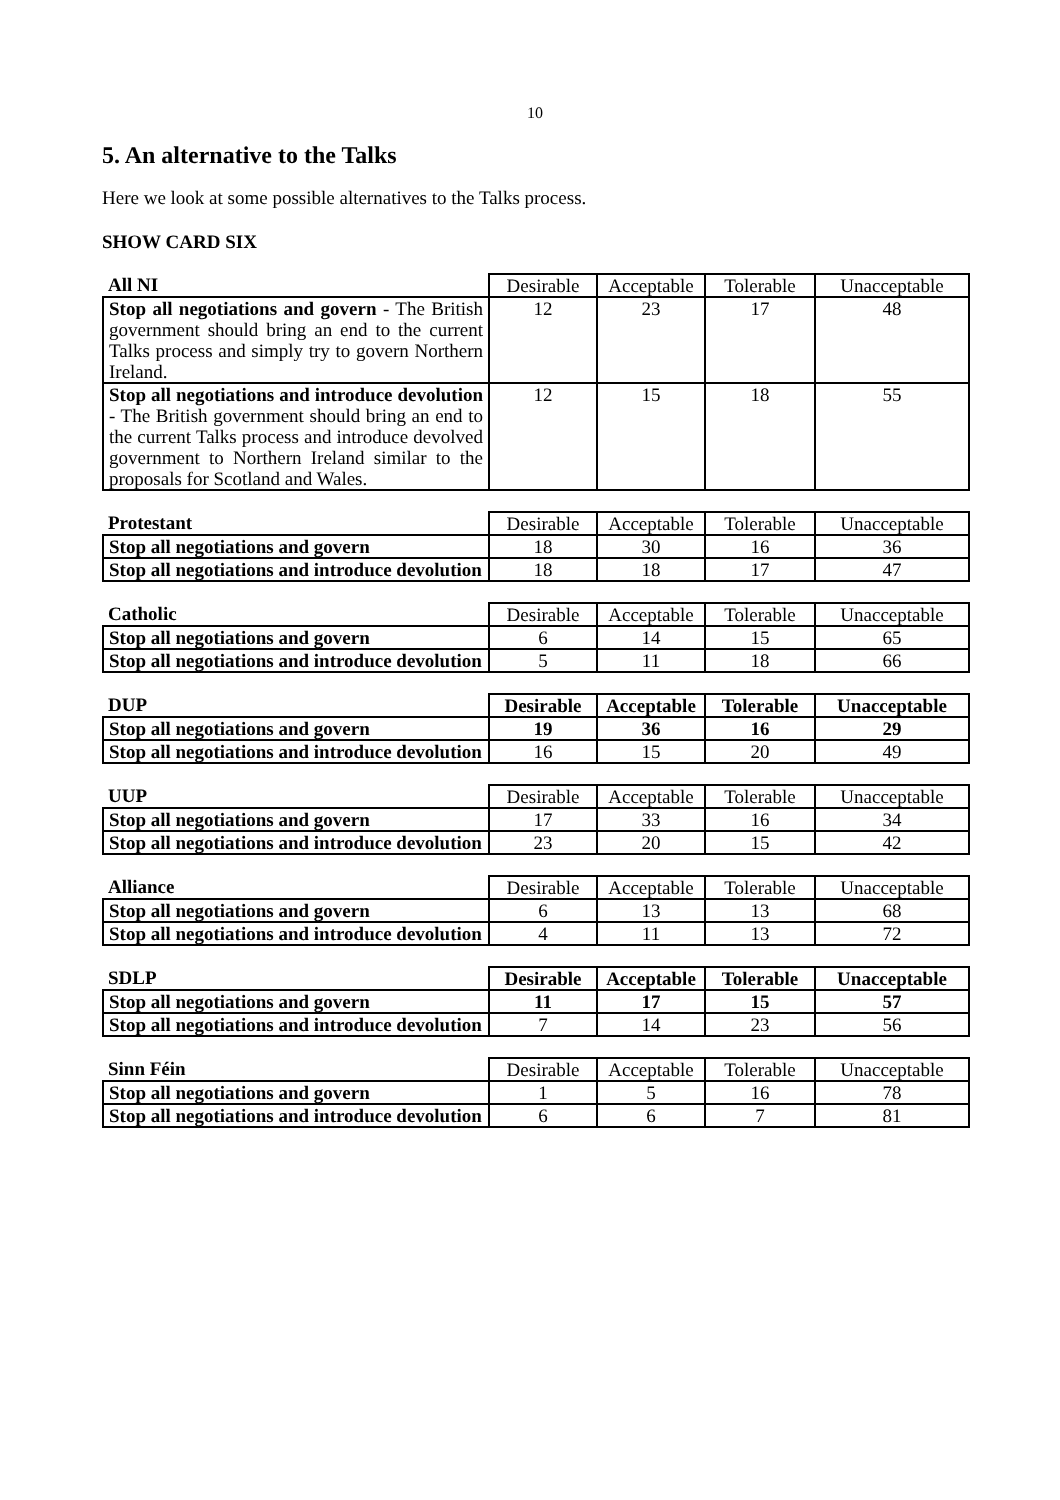10
5. An alternative to the Talks
Here we look at some possible alternatives to the Talks process.
SHOW CARD SIX
| All NI | Desirable | Acceptable | Tolerable | Unacceptable |
| --- | --- | --- | --- | --- |
| Stop all negotiations and govern - The British government should bring an end to the current Talks process and simply try to govern Northern Ireland. | 12 | 23 | 17 | 48 |
| Stop all negotiations and introduce devolution - The British government should bring an end to the current Talks process and introduce devolved government to Northern Ireland similar to the proposals for Scotland and Wales. | 12 | 15 | 18 | 55 |
| Protestant | Desirable | Acceptable | Tolerable | Unacceptable |
| --- | --- | --- | --- | --- |
| Stop all negotiations and govern | 18 | 30 | 16 | 36 |
| Stop all negotiations and introduce devolution | 18 | 18 | 17 | 47 |
| Catholic | Desirable | Acceptable | Tolerable | Unacceptable |
| --- | --- | --- | --- | --- |
| Stop all negotiations and govern | 6 | 14 | 15 | 65 |
| Stop all negotiations and introduce devolution | 5 | 11 | 18 | 66 |
| DUP | Desirable | Acceptable | Tolerable | Unacceptable |
| --- | --- | --- | --- | --- |
| Stop all negotiations and govern | 19 | 36 | 16 | 29 |
| Stop all negotiations and introduce devolution | 16 | 15 | 20 | 49 |
| UUP | Desirable | Acceptable | Tolerable | Unacceptable |
| --- | --- | --- | --- | --- |
| Stop all negotiations and govern | 17 | 33 | 16 | 34 |
| Stop all negotiations and introduce devolution | 23 | 20 | 15 | 42 |
| Alliance | Desirable | Acceptable | Tolerable | Unacceptable |
| --- | --- | --- | --- | --- |
| Stop all negotiations and govern | 6 | 13 | 13 | 68 |
| Stop all negotiations and introduce devolution | 4 | 11 | 13 | 72 |
| SDLP | Desirable | Acceptable | Tolerable | Unacceptable |
| --- | --- | --- | --- | --- |
| Stop all negotiations and govern | 11 | 17 | 15 | 57 |
| Stop all negotiations and introduce devolution | 7 | 14 | 23 | 56 |
| Sinn Féin | Desirable | Acceptable | Tolerable | Unacceptable |
| --- | --- | --- | --- | --- |
| Stop all negotiations and govern | 1 | 5 | 16 | 78 |
| Stop all negotiations and introduce devolution | 6 | 6 | 7 | 81 |